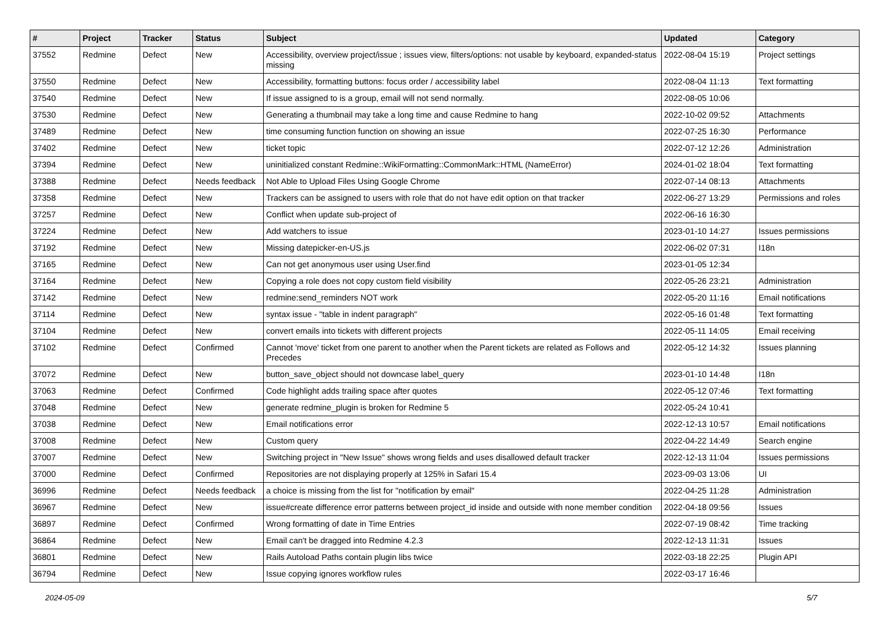| # | Project | Tracker | Status | Subject | Updated | Category |
| --- | --- | --- | --- | --- | --- | --- |
| 37552 | Redmine | Defect | New | Accessibility, overview project/issue ; issues view, filters/options: not usable by keyboard, expanded-status missing | 2022-08-04 15:19 | Project settings |
| 37550 | Redmine | Defect | New | Accessibility, formatting buttons: focus order / accessibility label | 2022-08-04 11:13 | Text formatting |
| 37540 | Redmine | Defect | New | If issue assigned to is a group, email will not send normally. | 2022-08-05 10:06 | |
| 37530 | Redmine | Defect | New | Generating a thumbnail may take a long time and cause Redmine to hang | 2022-10-02 09:52 | Attachments |
| 37489 | Redmine | Defect | New | time consuming function function on showing an issue | 2022-07-25 16:30 | Performance |
| 37402 | Redmine | Defect | New | ticket topic | 2022-07-12 12:26 | Administration |
| 37394 | Redmine | Defect | New | uninitialized constant Redmine::WikiFormatting::CommonMark::HTML (NameError) | 2024-01-02 18:04 | Text formatting |
| 37388 | Redmine | Defect | Needs feedback | Not Able to Upload Files Using Google Chrome | 2022-07-14 08:13 | Attachments |
| 37358 | Redmine | Defect | New | Trackers can be assigned to users with role that do not have edit option on that tracker | 2022-06-27 13:29 | Permissions and roles |
| 37257 | Redmine | Defect | New | Conflict when update sub-project of | 2022-06-16 16:30 | |
| 37224 | Redmine | Defect | New | Add watchers to issue | 2023-01-10 14:27 | Issues permissions |
| 37192 | Redmine | Defect | New | Missing datepicker-en-US.js | 2022-06-02 07:31 | I18n |
| 37165 | Redmine | Defect | New | Can not get anonymous user using User.find | 2023-01-05 12:34 | |
| 37164 | Redmine | Defect | New | Copying a role does not copy custom field visibility | 2022-05-26 23:21 | Administration |
| 37142 | Redmine | Defect | New | redmine:send_reminders NOT work | 2022-05-20 11:16 | Email notifications |
| 37114 | Redmine | Defect | New | syntax issue - "table in indent paragraph" | 2022-05-16 01:48 | Text formatting |
| 37104 | Redmine | Defect | New | convert emails into tickets with different projects | 2022-05-11 14:05 | Email receiving |
| 37102 | Redmine | Defect | Confirmed | Cannot 'move' ticket from one parent to another when the Parent tickets are related as Follows and Precedes | 2022-05-12 14:32 | Issues planning |
| 37072 | Redmine | Defect | New | button_save_object should not downcase label_query | 2023-01-10 14:48 | I18n |
| 37063 | Redmine | Defect | Confirmed | Code highlight adds trailing space after quotes | 2022-05-12 07:46 | Text formatting |
| 37048 | Redmine | Defect | New | generate redmine_plugin is broken for Redmine 5 | 2022-05-24 10:41 | |
| 37038 | Redmine | Defect | New | Email notifications error | 2022-12-13 10:57 | Email notifications |
| 37008 | Redmine | Defect | New | Custom query | 2022-04-22 14:49 | Search engine |
| 37007 | Redmine | Defect | New | Switching project in "New Issue" shows wrong fields and uses disallowed default tracker | 2022-12-13 11:04 | Issues permissions |
| 37000 | Redmine | Defect | Confirmed | Repositories are not displaying properly at 125% in Safari 15.4 | 2023-09-03 13:06 | UI |
| 36996 | Redmine | Defect | Needs feedback | a choice is missing from the list for "notification by email" | 2022-04-25 11:28 | Administration |
| 36967 | Redmine | Defect | New | issue#create difference error patterns between project_id inside and outside with none member condition | 2022-04-18 09:56 | Issues |
| 36897 | Redmine | Defect | Confirmed | Wrong formatting of date in Time Entries | 2022-07-19 08:42 | Time tracking |
| 36864 | Redmine | Defect | New | Email can't be dragged into Redmine 4.2.3 | 2022-12-13 11:31 | Issues |
| 36801 | Redmine | Defect | New | Rails Autoload Paths contain plugin libs twice | 2022-03-18 22:25 | Plugin API |
| 36794 | Redmine | Defect | New | Issue copying ignores workflow rules | 2022-03-17 16:46 | |
2024-05-09 5/7